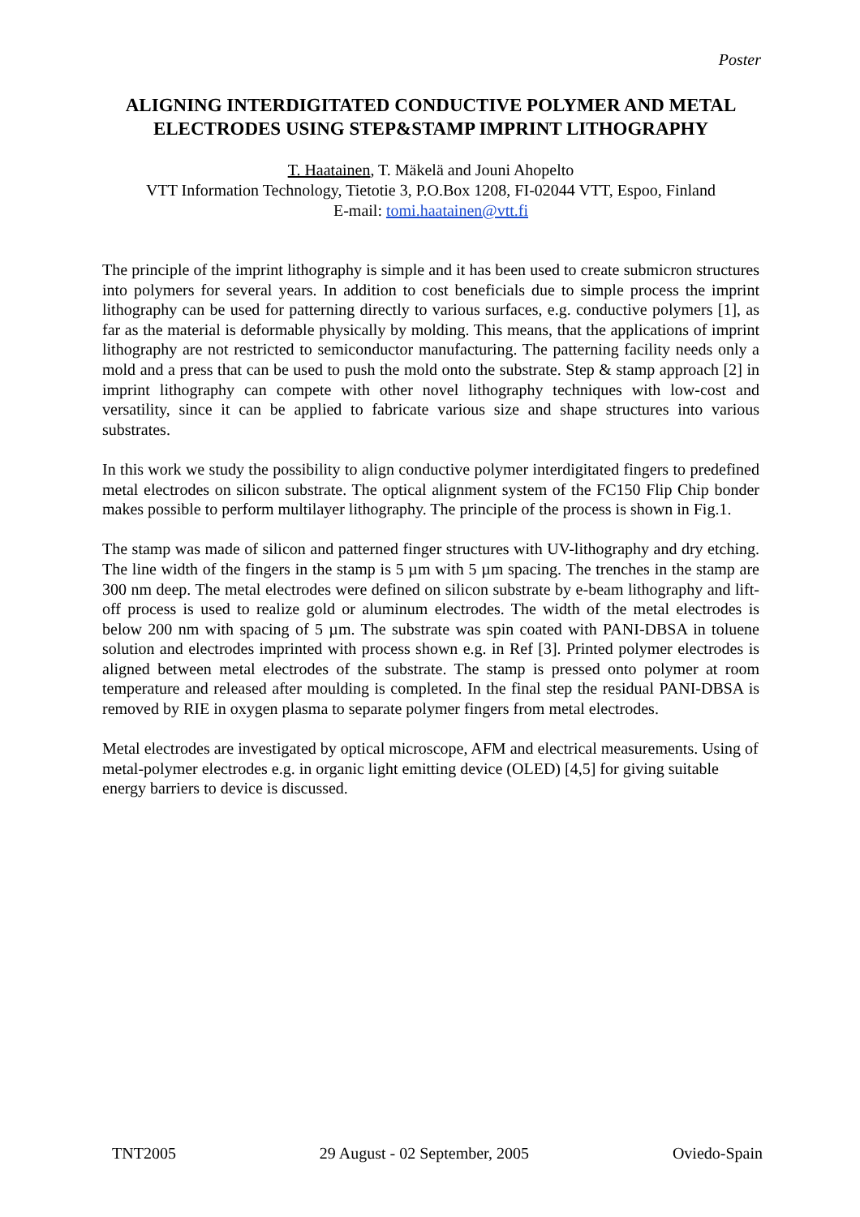Poster
ALIGNING INTERDIGITATED CONDUCTIVE POLYMER AND METAL ELECTRODES USING STEP&STAMP IMPRINT LITHOGRAPHY
T. Haatainen, T. Mäkelä and Jouni Ahopelto
VTT Information Technology, Tietotie 3, P.O.Box 1208, FI-02044 VTT, Espoo, Finland
E-mail: tomi.haatainen@vtt.fi
The principle of the imprint lithography is simple and it has been used to create submicron structures into polymers for several years. In addition to cost beneficials due to simple process the imprint lithography can be used for patterning directly to various surfaces, e.g. conductive polymers [1], as far as the material is deformable physically by molding. This means, that the applications of imprint lithography are not restricted to semiconductor manufacturing. The patterning facility needs only a mold and a press that can be used to push the mold onto the substrate. Step & stamp approach [2] in imprint lithography can compete with other novel lithography techniques with low-cost and versatility, since it can be applied to fabricate various size and shape structures into various substrates.
In this work we study the possibility to align conductive polymer interdigitated fingers to predefined metal electrodes on silicon substrate. The optical alignment system of the FC150 Flip Chip bonder makes possible to perform multilayer lithography. The principle of the process is shown in Fig.1.
The stamp was made of silicon and patterned finger structures with UV-lithography and dry etching. The line width of the fingers in the stamp is 5 µm with 5 µm spacing. The trenches in the stamp are 300 nm deep. The metal electrodes were defined on silicon substrate by e-beam lithography and lift-off process is used to realize gold or aluminum electrodes. The width of the metal electrodes is below 200 nm with spacing of 5 µm. The substrate was spin coated with PANI-DBSA in toluene solution and electrodes imprinted with process shown e.g. in Ref [3]. Printed polymer electrodes is aligned between metal electrodes of the substrate. The stamp is pressed onto polymer at room temperature and released after moulding is completed. In the final step the residual PANI-DBSA is removed by RIE in oxygen plasma to separate polymer fingers from metal electrodes.
Metal electrodes are investigated by optical microscope, AFM and electrical measurements. Using of metal-polymer electrodes e.g. in organic light emitting device (OLED) [4,5] for giving suitable energy barriers to device is discussed.
TNT2005 29 August - 02 September, 2005 Oviedo-Spain